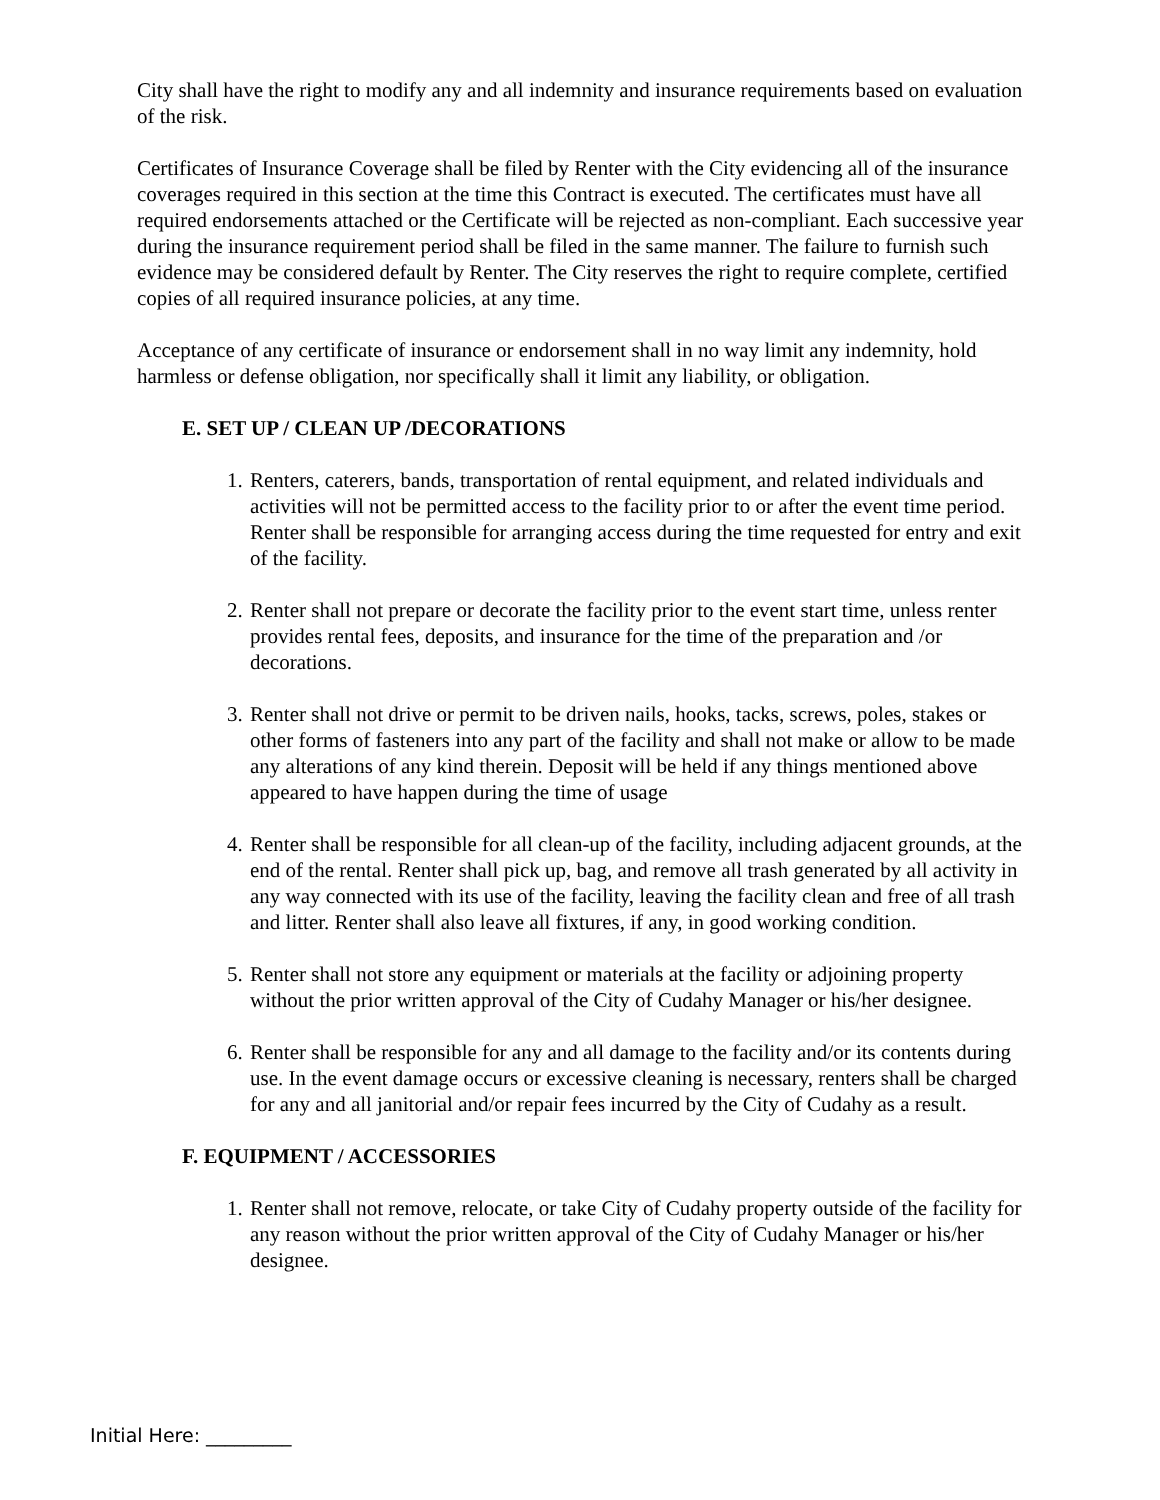City shall have the right to modify any and all indemnity and insurance requirements based on evaluation of the risk.
Certificates of Insurance Coverage shall be filed by Renter with the City evidencing all of the insurance coverages required in this section at the time this Contract is executed. The certificates must have all required endorsements attached or the Certificate will be rejected as non-compliant. Each successive year during the insurance requirement period shall be filed in the same manner. The failure to furnish such evidence may be considered default by Renter. The City reserves the right to require complete, certified copies of all required insurance policies, at any time.
Acceptance of any certificate of insurance or endorsement shall in no way limit any indemnity, hold harmless or defense obligation, nor specifically shall it limit any liability, or obligation.
E. SET UP / CLEAN UP /DECORATIONS
1. Renters, caterers, bands, transportation of rental equipment, and related individuals and activities will not be permitted access to the facility prior to or after the event time period. Renter shall be responsible for arranging access during the time requested for entry and exit of the facility.
2. Renter shall not prepare or decorate the facility prior to the event start time, unless renter provides rental fees, deposits, and insurance for the time of the preparation and /or decorations.
3. Renter shall not drive or permit to be driven nails, hooks, tacks, screws, poles, stakes or other forms of fasteners into any part of the facility and shall not make or allow to be made any alterations of any kind therein. Deposit will be held if any things mentioned above appeared to have happen during the time of usage
4. Renter shall be responsible for all clean-up of the facility, including adjacent grounds, at the end of the rental. Renter shall pick up, bag, and remove all trash generated by all activity in any way connected with its use of the facility, leaving the facility clean and free of all trash and litter. Renter shall also leave all fixtures, if any, in good working condition.
5. Renter shall not store any equipment or materials at the facility or adjoining property without the prior written approval of the City of Cudahy Manager or his/her designee.
6. Renter shall be responsible for any and all damage to the facility and/or its contents during use. In the event damage occurs or excessive cleaning is necessary, renters shall be charged for any and all janitorial and/or repair fees incurred by the City of Cudahy as a result.
F. EQUIPMENT / ACCESSORIES
1. Renter shall not remove, relocate, or take City of Cudahy property outside of the facility for any reason without the prior written approval of the City of Cudahy Manager or his/her designee.
Initial Here: _________